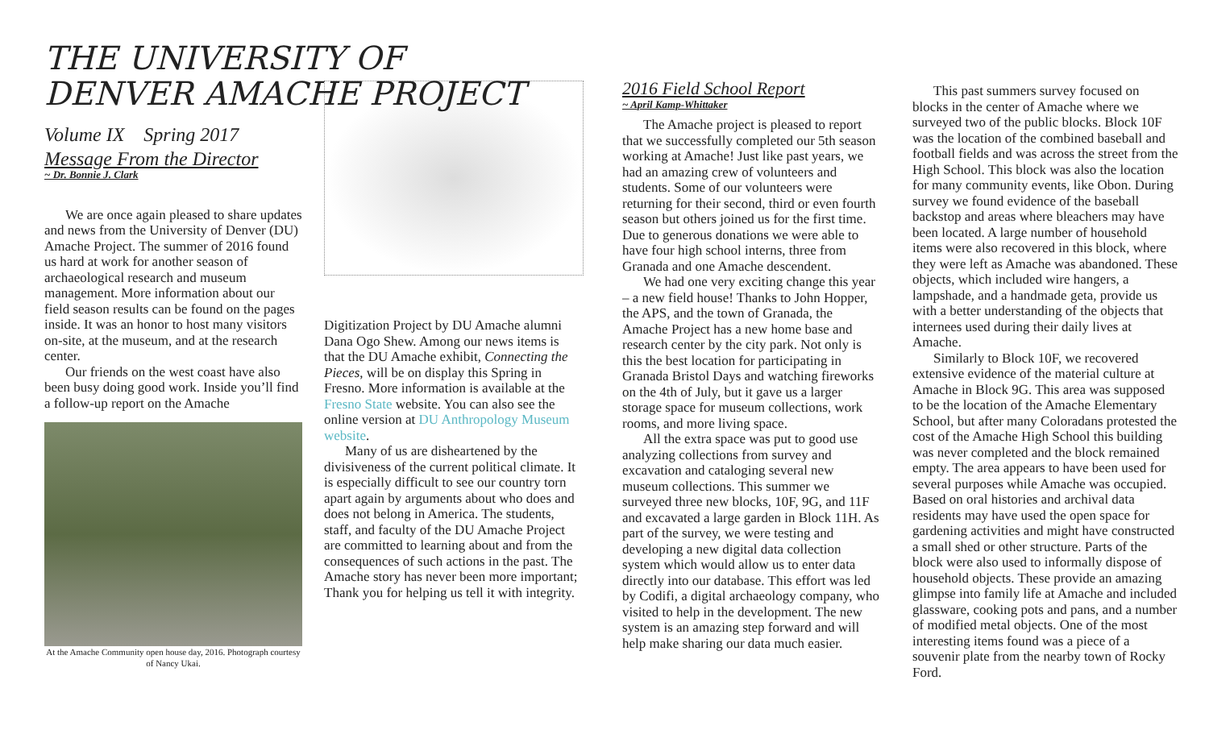THE UNIVERSITY OF DENVER AMACHE PROJECT
Volume IX Spring 2017
Message From the Director
~ Dr. Bonnie J. Clark
We are once again pleased to share updates and news from the University of Denver (DU) Amache Project. The summer of 2016 found us hard at work for another season of archaeological research and museum management. More information about our field season results can be found on the pages inside. It was an honor to host many visitors on-site, at the museum, and at the research center.
Our friends on the west coast have also been busy doing good work. Inside you’ll find a follow-up report on the Amache
At the Amache Community open house day, 2016. Photograph courtesy of Nancy Ukai.
Digitization Project by DU Amache alumni Dana Ogo Shew. Among our news items is that the DU Amache exhibit, Connecting the Pieces, will be on display this Spring in Fresno. More information is available at the Fresno State website. You can also see the online version at DU Anthropology Museum website.
Many of us are disheartened by the divisiveness of the current political climate. It is especially difficult to see our country torn apart again by arguments about who does and does not belong in America. The students, staff, and faculty of the DU Amache Project are committed to learning about and from the consequences of such actions in the past. The Amache story has never been more important; Thank you for helping us tell it with integrity.
2016 Field School Report
~ April Kamp-Whittaker
The Amache project is pleased to report that we successfully completed our 5th season working at Amache! Just like past years, we had an amazing crew of volunteers and students. Some of our volunteers were returning for their second, third or even fourth season but others joined us for the first time. Due to generous donations we were able to have four high school interns, three from Granada and one Amache descendent.
We had one very exciting change this year – a new field house! Thanks to John Hopper, the APS, and the town of Granada, the Amache Project has a new home base and research center by the city park. Not only is this the best location for participating in Granada Bristol Days and watching fireworks on the 4th of July, but it gave us a larger storage space for museum collections, work rooms, and more living space.
All the extra space was put to good use analyzing collections from survey and excavation and cataloging several new museum collections. This summer we surveyed three new blocks, 10F, 9G, and 11F and excavated a large garden in Block 11H. As part of the survey, we were testing and developing a new digital data collection system which would allow us to enter data directly into our database. This effort was led by Codifi, a digital archaeology company, who visited to help in the development. The new system is an amazing step forward and will help make sharing our data much easier.
This past summers survey focused on blocks in the center of Amache where we surveyed two of the public blocks. Block 10F was the location of the combined baseball and football fields and was across the street from the High School. This block was also the location for many community events, like Obon. During survey we found evidence of the baseball backstop and areas where bleachers may have been located. A large number of household items were also recovered in this block, where they were left as Amache was abandoned. These objects, which included wire hangers, a lampshade, and a handmade geta, provide us with a better understanding of the objects that internees used during their daily lives at Amache.
Similarly to Block 10F, we recovered extensive evidence of the material culture at Amache in Block 9G. This area was supposed to be the location of the Amache Elementary School, but after many Coloradans protested the cost of the Amache High School this building was never completed and the block remained empty. The area appears to have been used for several purposes while Amache was occupied. Based on oral histories and archival data residents may have used the open space for gardening activities and might have constructed a small shed or other structure. Parts of the block were also used to informally dispose of household objects. These provide an amazing glimpse into family life at Amache and included glassware, cooking pots and pans, and a number of modified metal objects. One of the most interesting items found was a piece of a souvenir plate from the nearby town of Rocky Ford.